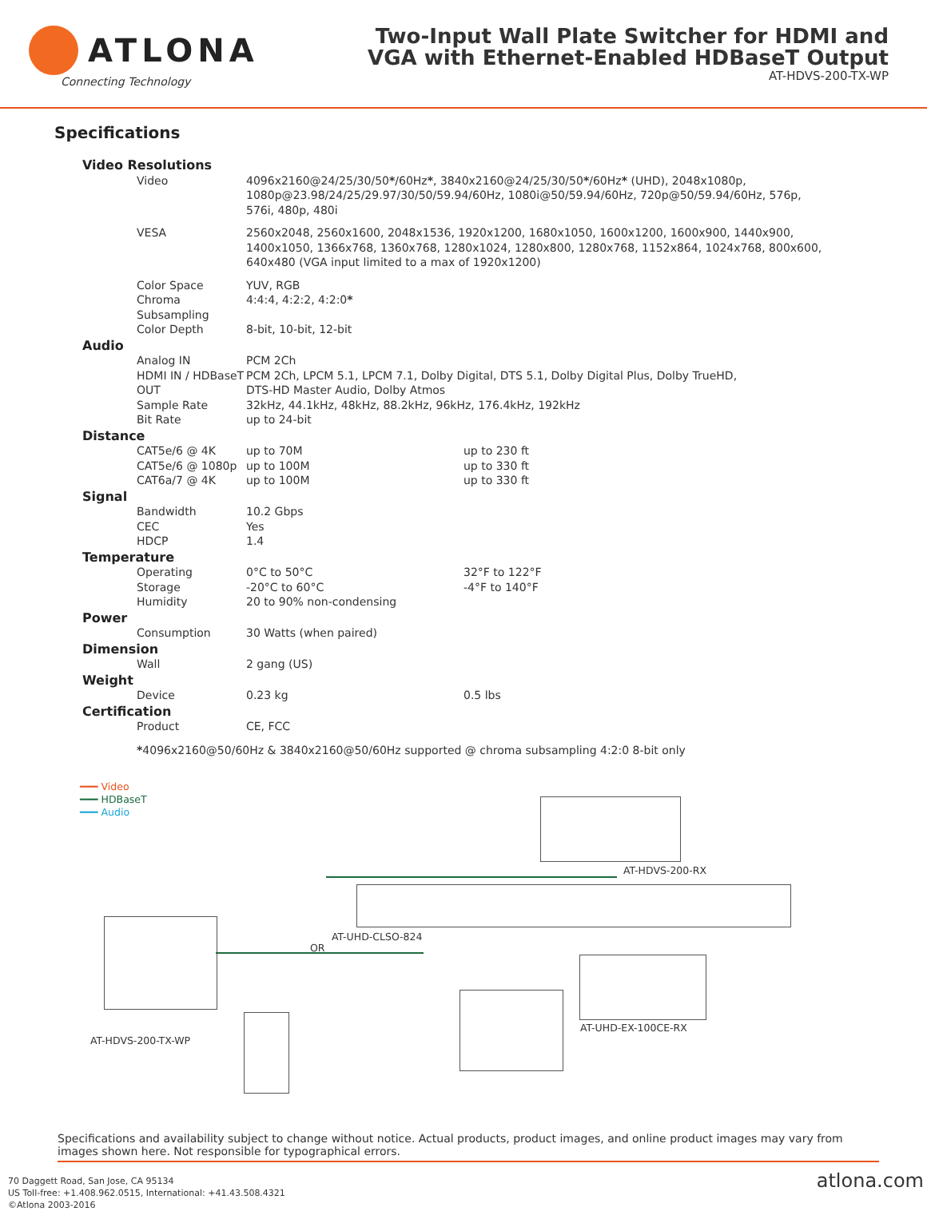ATLONA
Connecting Technology
Two-Input Wall Plate Switcher for HDMI and
VGA with Ethernet-Enabled HDBaseT Output
AT-HDVS-200-TX-WP
Specifications
| Video Resolutions | | |
| Video | 4096x2160@24/25/30/50 * /60Hz * , 3840x2160@24/25/30/50 * /60Hz * (UHD), 2048x1080p, 1080p@23.98/24/25/29.97/30/50/59.94/60Hz, 1080i@50/59.94/60Hz, 720p@50/59.94/60Hz, 576p, 576i, 480p, 480i | |
| VESA | 2560x2048, 2560x1600, 2048x1536, 1920x1200, 1680x1050, 1600x1200, 1600x900, 1440x900, 1400x1050, 1366x768, 1360x768, 1280x1024, 1280x800, 1280x768, 1152x864, 1024x768, 800x600, 640x480 (VGA input limited to a max of 1920x1200) | |
| Color Space | YUV, RGB | |
| Chroma Subsampling | 4:4:4, 4:2:2, 4:2:0 * | |
| Color Depth | 8-bit, 10-bit, 12-bit | |
| Audio | | |
| Analog IN | PCM 2Ch | |
| HDMI IN / HDBaseT OUT | PCM 2Ch, LPCM 5.1, LPCM 7.1, Dolby Digital, DTS 5.1, Dolby Digital Plus, Dolby TrueHD, DTS-HD Master Audio, Dolby Atmos | |
| Sample Rate | 32kHz, 44.1kHz, 48kHz, 88.2kHz, 96kHz, 176.4kHz, 192kHz | |
| Bit Rate | up to 24-bit | |
| Distance | | |
| CAT5e/6 @ 4K | up to 70M | up to 230 ft |
| CAT5e/6 @ 1080p | up to 100M | up to 330 ft |
| CAT6a/7 @ 4K | up to 100M | up to 330 ft |
| Signal | | |
| Bandwidth | 10.2 Gbps | |
| CEC | Yes | |
| HDCP | 1.4 | |
| Temperature | | |
| Operating | 0°C to 50°C | 32°F to 122°F |
| Storage | -20°C to 60°C | -4°F to 140°F |
| Humidity | 20 to 90% non-condensing | |
| Power | | |
| Consumption | 30 Watts (when paired) | |
| Dimension | | |
| Wall | 2 gang (US) | |
| Weight | | |
| Device | 0.23 kg | 0.5 lbs |
| Certification | | |
| Product | CE, FCC | |
*4096x2160@50/60Hz & 3840x2160@50/60Hz supported @ chroma subsampling 4:2:0 8-bit only
━━━ Video
━━━ HDBaseT
━━━ Audio
AT-HDVS-200-RX
AT-UHD-CLSO-824
OR
AT-HDVS-200-TX-WP
AT-UHD-EX-100CE-RX
Specifications and availability subject to change without notice. Actual products, product images, and online product images may vary from images shown here. Not responsible for typographical errors.
70 Daggett Road, San Jose, CA 95134
US Toll-free: +1.408.962.0515, International: +41.43.508.4321
©Atlona 2003-2016
atlona.com